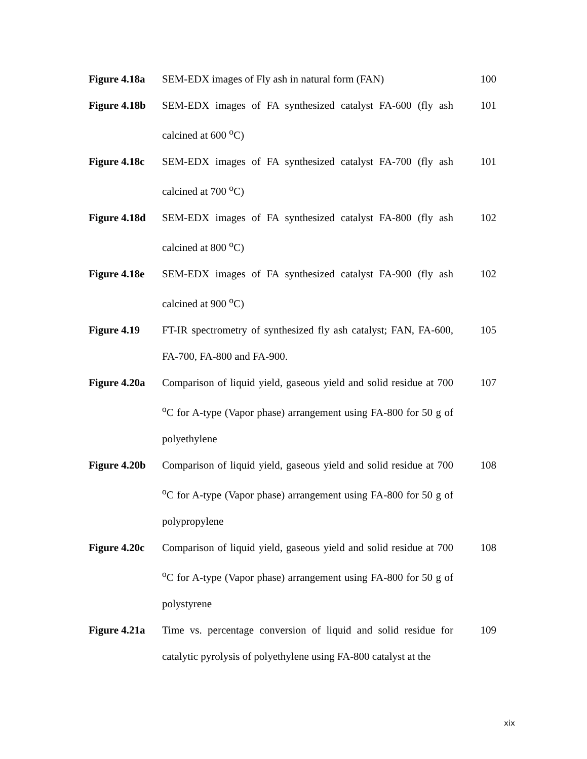| Figure 4.18a | SEM-EDX images of Fly ash in natural form (FAN) | 100 |
| Figure 4.18b | SEM-EDX images of FA synthesized catalyst FA-600 (fly ash calcined at 600 <sup>o</sup>C) | 101 |
| Figure 4.18c | SEM-EDX images of FA synthesized catalyst FA-700 (fly ash calcined at 700 <sup>o</sup>C) | 101 |
| Figure 4.18d | SEM-EDX images of FA synthesized catalyst FA-800 (fly ash calcined at 800 <sup>o</sup>C) | 102 |
| Figure 4.18e | SEM-EDX images of FA synthesized catalyst FA-900 (fly ash calcined at 900 <sup>o</sup>C) | 102 |
| Figure 4.19 | FT-IR spectrometry of synthesized fly ash catalyst; FAN, FA-600, FA-700, FA-800 and FA-900. | 105 |
| Figure 4.20a | Comparison of liquid yield, gaseous yield and solid residue at 700 <sup>o</sup>C for A-type (Vapor phase) arrangement using FA-800 for 50 g of polyethylene | 107 |
| Figure 4.20b | Comparison of liquid yield, gaseous yield and solid residue at 700 <sup>o</sup>C for A-type (Vapor phase) arrangement using FA-800 for 50 g of polypropylene | 108 |
| Figure 4.20c | Comparison of liquid yield, gaseous yield and solid residue at 700 <sup>o</sup>C for A-type (Vapor phase) arrangement using FA-800 for 50 g of polystyrene | 108 |
| Figure 4.21a | Time vs. percentage conversion of liquid and solid residue for catalytic pyrolysis of polyethylene using FA-800 catalyst at the | 109 |
xix